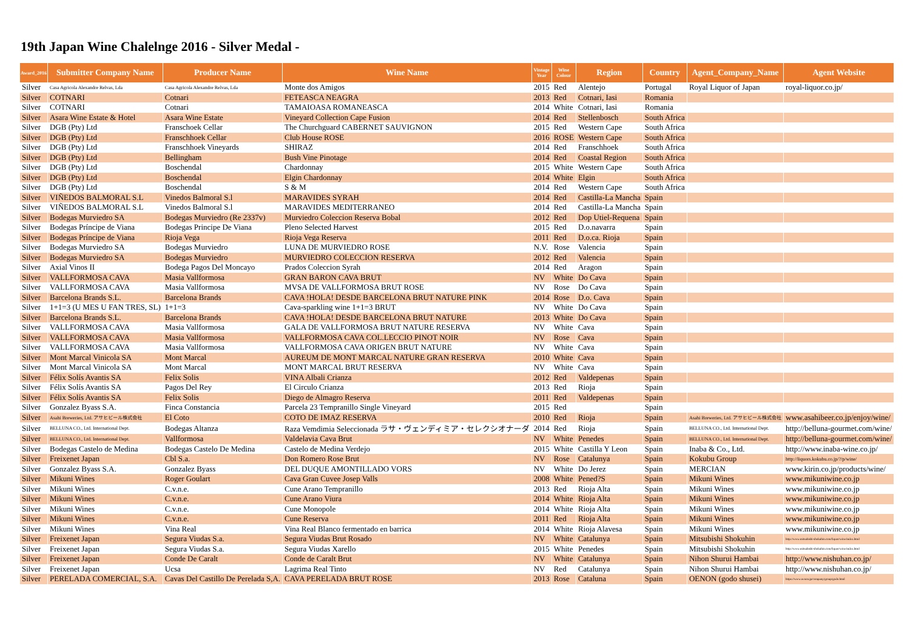19th Japan Wine Chalelnge 2016 - Silver Medal -
| Award_2016 | Submitter Company Name | Producer Name | Wine Name | Vintage Year | Wine Colour | Region | Country | Agent_Company_Name | Agent Website |
| --- | --- | --- | --- | --- | --- | --- | --- | --- | --- |
| Silver | Casa Agricola Alexandre Relvas, Lda | Casa Agricola Alexandre Relvas, Lda | Monte dos Amigos | 2015 | Red | Alentejo | Portugal | Royal Liquor of Japan | royal-liquor.co.jp/ |
| Silver | COTNARI | Cotnari | FETEASCA NEAGRA | 2013 | Red | Cotnari, Iasi | Romania | | |
| Silver | COTNARI | Cotnari | TAMAIOASA ROMANEASCA | 2014 | White | Cotnari, Iasi | Romania | | |
| Silver | Asara Wine Estate & Hotel | Asara Wine Estate | Vineyard Collection Cape Fusion | 2014 | Red | Stellenbosch | South Africa | | |
| Silver | DGB (Pty) Ltd | Franschoek Cellar | The Churchguard CABERNET SAUVIGNON | 2015 | Red | Western Cape | South Africa | | |
| Silver | DGB (Pty) Ltd | Franschhoek Cellar | Club House ROSE | 2016 | ROSE | Western Cape | South Africa | | |
| Silver | DGB (Pty) Ltd | Franschhoek Vineyards | SHIRAZ | 2014 | Red | Franschhoek | South Africa | | |
| Silver | DGB (Pty) Ltd | Bellingham | Bush Vine Pinotage | 2014 | Red | Coastal Region | South Africa | | |
| Silver | DGB (Pty) Ltd | Boschendal | Chardonnay | 2015 | White | Western Cape | South Africa | | |
| Silver | DGB (Pty) Ltd | Boschendal | Elgin Chardonnay | 2014 | White | Elgin | South Africa | | |
| Silver | DGB (Pty) Ltd | Boschendal | S & M | 2014 | Red | Western Cape | South Africa | | |
| Silver | VIÑEDOS BALMORAL S.L | Vinedos Balmoral S.l | MARAVIDES SYRAH | 2014 | Red | Castilla-La Mancha | Spain | | |
| Silver | VIÑEDOS BALMORAL S.L | Vinedos Balmoral S.l | MARAVIDES MEDITERRANEO | 2014 | Red | Castilla-La Mancha | Spain | | |
| Silver | Bodegas Murviedro SA | Bodegas Murviedro (Re 2337v) | Murviedro Coleccion Reserva Bobal | 2012 | Red | Dop Utiel-Requena | Spain | | |
| Silver | Bodegas Príncipe de Viana | Bodegas Principe De Viana | Pleno Selected Harvest | 2015 | Red | D.o.navarra | Spain | | |
| Silver | Bodegas Príncipe de Viana | Rioja Vega | Rioja Vega Reserva | 2011 | Red | D.o.ca. Rioja | Spain | | |
| Silver | Bodegas Murviedro SA | Bodegas Murviedro | LUNA DE MURVIEDRO ROSE | N.V. | Rose | Valencia | Spain | | |
| Silver | Bodegas Murviedro SA | Bodegas Murviedro | MURVIEDRO COLECCION RESERVA | 2012 | Red | Valencia | Spain | | |
| Silver | Axial Vinos II | Bodega Pagos Del Moncayo | Prados Coleccion Syrah | 2014 | Red | Aragon | Spain | | |
| Silver | VALLFORMOSA CAVA | Masia Vallformosa | GRAN BARON CAVA BRUT | NV | White | Do Cava | Spain | | |
| Silver | VALLFORMOSA CAVA | Masia Vallformosa | MVSA DE VALLFORMOSA BRUT ROSE | NV | Rose | Do Cava | Spain | | |
| Silver | Barcelona Brands S.L. | Barcelona Brands | CAVA !HOLA! DESDE BARCELONA BRUT NATURE PINK | 2014 | Rose | D.o. Cava | Spain | | |
| Silver | 1+1=3 (U MES U FAN TRES, SL) | 1+1=3 | Cava-sparkling wine 1+1=3 BRUT | NV | White | Do Cava | Spain | | |
| Silver | Barcelona Brands S.L. | Barcelona Brands | CAVA !HOLA! DESDE BARCELONA BRUT NATURE | 2013 | White | Do Cava | Spain | | |
| Silver | VALLFORMOSA CAVA | Masia Vallformosa | GALA DE VALLFORMOSA BRUT NATURE RESERVA | NV | White | Cava | Spain | | |
| Silver | VALLFORMOSA CAVA | Masia Vallformosa | VALLFORMOSA CAVA COL.LECCIO PINOT NOIR | NV | Rose | Cava | Spain | | |
| Silver | VALLFORMOSA CAVA | Masia Vallformosa | VALLFORMOSA CAVA ORIGEN BRUT NATURE | NV | White | Cava | Spain | | |
| Silver | Mont Marcal Vinicola SA | Mont Marcal | AUREUM DE MONT MARCAL NATURE GRAN RESERVA | 2010 | White | Cava | Spain | | |
| Silver | Mont Marcal Vinicola SA | Mont Marcal | MONT MARCAL BRUT RESERVA | NV | White | Cava | Spain | | |
| Silver | Félix Solís Avantis SA | Felix Solis | VINA Albali Crianza | 2012 | Red | Valdepenas | Spain | | |
| Silver | Félix Solís Avantis SA | Pagos Del Rey | El Circulo Crianza | 2013 | Red | Rioja | Spain | | |
| Silver | Félix Solís Avantis SA | Felix Solis | Diego de Almagro Reserva | 2011 | Red | Valdepenas | Spain | | |
| Silver | Gonzalez Byass S.A. | Finca Constancia | Parcela 23 Tempranillo Single Vineyard | 2015 | Red | | Spain | | |
| Silver | Asahi Breweries, Ltd. アサヒビール株式会社 | El Coto | COTO DE IMAZ RESERVA | 2010 | Red | Rioja | Spain | Asahi Breweries, Ltd. アサヒビール株式会社 | www.asahibeer.co.jp/enjoy/wine/ |
| Silver | BELLUNA CO., Ltd. International Dept. | Bodegas Altanza | Raza Vemdimia Seleccionada ラサ・ヴェンディミア・セレクシオナーダ | 2014 | Red | Rioja | Spain | BELLUNA CO., Ltd. International Dept. | http://belluna-gourmet.com/wine/ |
| Silver | BELLUNA CO., Ltd. International Dept. | Vallformosa | Valdelavia Cava Brut | NV | White | Penedes | Spain | BELLUNA CO., Ltd. International Dept. | http://belluna-gourmet.com/wine/ |
| Silver | Bodegas Castelo de Medina | Bodegas Castelo De Medina | Castelo de Medina Verdejo | 2015 | White | Castilla Y Leon | Spain | Inaba & Co., Ltd. | http://www.inaba-wine.co.jp/ |
| Silver | Freixenet Japan | Cbl S.a. | Don Romero Rose Brut | NV | Rose | Catalunya | Spain | Kokubu Group | http://liquors.kokubu.co.jp/?/p/wine/ |
| Silver | Gonzalez Byass S.A. | Gonzalez Byass | DEL DUQUE AMONTILLADO VORS | NV | White | Do Jerez | Spain | MERCIAN | www.kirin.co.jp/products/wine/ |
| Silver | Mikuni Wines | Roger Goulart | Cava Gran Cuvee Josep Valls | 2008 | White | Pened?S | Spain | Mikuni Wines | www.mikuniwine.co.jp |
| Silver | Mikuni Wines | C.v.n.e. | Cune Arano Tempranillo | 2013 | Red | Rioja Alta | Spain | Mikuni Wines | www.mikuniwine.co.jp |
| Silver | Mikuni Wines | C.v.n.e. | Cune Arano Viura | 2014 | White | Rioja Alta | Spain | Mikuni Wines | www.mikuniwine.co.jp |
| Silver | Mikuni Wines | C.v.n.e. | Cune Monopole | 2014 | White | Rioja Alta | Spain | Mikuni Wines | www.mikuniwine.co.jp |
| Silver | Mikuni Wines | C.v.n.e. | Cune Reserva | 2011 | Red | Rioja Alta | Spain | Mikuni Wines | www.mikuniwine.co.jp |
| Silver | Mikuni Wines | Vina Real | Vina Real Blanco fermentado en barrica | 2014 | White | Rioja Alavesa | Spain | Mikuni Wines | www.mikuniwine.co.jp |
| Silver | Freixenet Japan | Segura Viudas S.a. | Segura Viudas Brut Rosado | NV | White | Catalunya | Spain | Mitsubishi Shokuhin | http://www.mitsubishi-shokuhin.com/liquor/wine/index.html |
| Silver | Freixenet Japan | Segura Viudas S.a. | Segura Viudas Xarello | 2015 | White | Penedes | Spain | Mitsubishi Shokuhin | http://www.mitsubishi-shokuhin.com/liquor/wine/index.html |
| Silver | Freixenet Japan | Conde De Caralt | Conde de Caralt Brut | NV | White | Catalunya | Spain | Nihon Shurui Hambai | http://www.nishuhan.co.jp/ |
| Silver | Freixenet Japan | Ucsa | Lagrima Real Tinto | NV | Red | Catalunya | Spain | Nihon Shurui Hambai | http://www.nishuhan.co.jp/ |
| Silver | PERELADA COMERCIAL, S.A. | Cavas Del Castillo De Perelada S,A. | CAVA PERELADA BRUT ROSE | 2013 | Rose | Cataluna | Spain | OENON (godo shusei) | https://www.oenon.jp/company/group/godo.html |